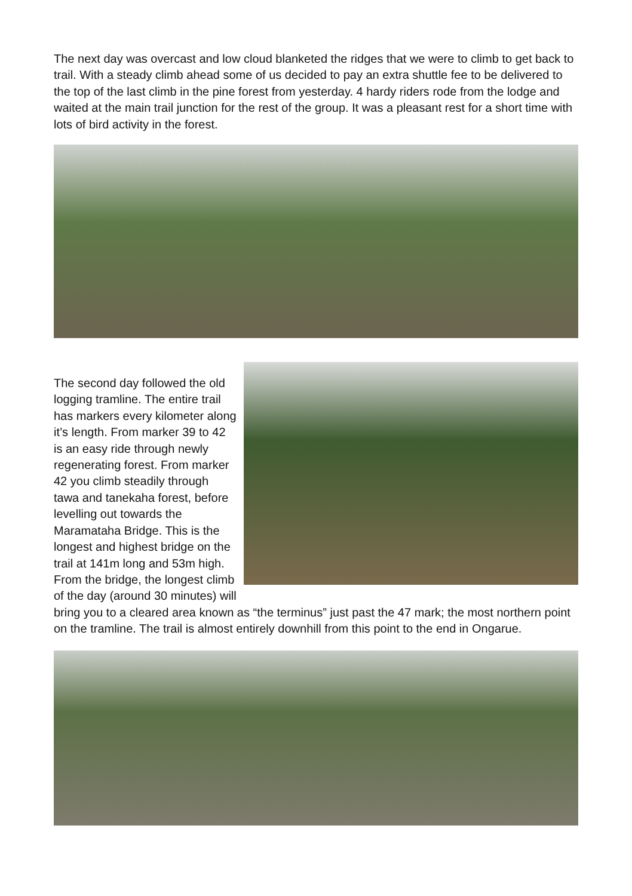The next day was overcast and low cloud blanketed the ridges that we were to climb to get back to trail. With a steady climb ahead some of us decided to pay an extra shuttle fee to be delivered to the top of the last climb in the pine forest from yesterday. 4 hardy riders rode from the lodge and waited at the main trail junction for the rest of the group. It was a pleasant rest for a short time with lots of bird activity in the forest.
The second day followed the old logging tramline. The entire trail has markers every kilometer along it’s length. From marker 39 to 42 is an easy ride through newly regenerating forest. From marker 42 you climb steadily through tawa and tanekaha forest, before levelling out towards the Maramataha Bridge. This is the longest and highest bridge on the trail at 141m long and 53m high. From the bridge, the longest climb of the day (around 30 minutes) will bring you to a cleared area known as “the terminus” just past the 47 mark; the most northern point on the tramline. The trail is almost entirely downhill from this point to the end in Ongarue.